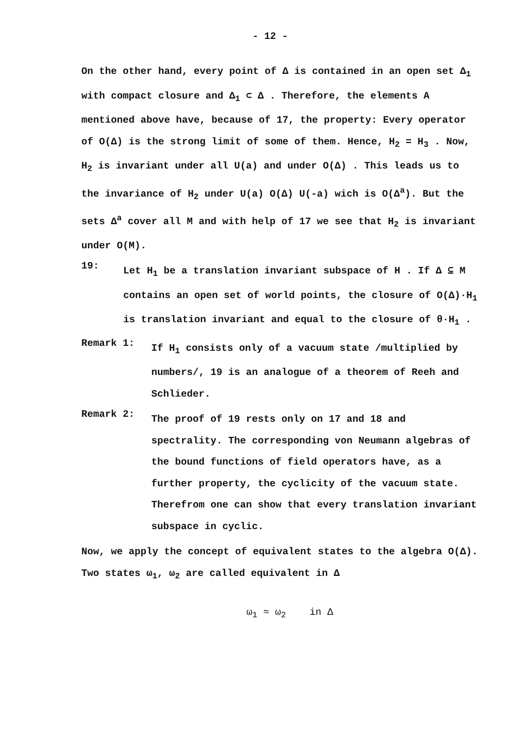- 12 -
On the other hand, every point of Δ is contained in an open set Δ<sub>1</sub> with compact closure and Δ<sub>1</sub> ⊂ Δ . Therefore, the elements A mentioned above have, because of 17, the property: Every operator of O(Δ) is the strong limit of some of them. Hence, H<sub>2</sub> = H<sub>3</sub> . Now, H<sub>2</sub> is invariant under all U(a) and under O(Δ) . This leads us to the invariance of H<sub>2</sub> under U(a) O(Δ) U(-a) wich is O(Δ<sup>a</sup>). But the sets Δ<sup>a</sup> cover all M and with help of 17 we see that H<sub>2</sub> is invariant under O(M).
19:
Let H<sub>1</sub> be a translation invariant subspace of H . If Δ ⊆ M contains an open set of world points, the closure of O(Δ)·H<sub>1</sub> is translation invariant and equal to the closure of θ·H<sub>1</sub> .
Remark 1:
If H<sub>1</sub> consists only of a vacuum state /multiplied by numbers/, 19 is an analogue of a theorem of Reeh and Schlieder.
Remark 2:
The proof of 19 rests only on 17 and 18 and spectrality. The corresponding von Neumann algebras of the bound functions of field operators have, as a further property, the cyclicity of the vacuum state. Therefrom one can show that every translation invariant subspace in cyclic.
Now, we apply the concept of equivalent states to the algebra O(Δ).
Two states ω<sub>1</sub>, ω<sub>2</sub> are called equivalent in Δ
ω<sub>1</sub> ≈ ω<sub>2</sub> in Δ